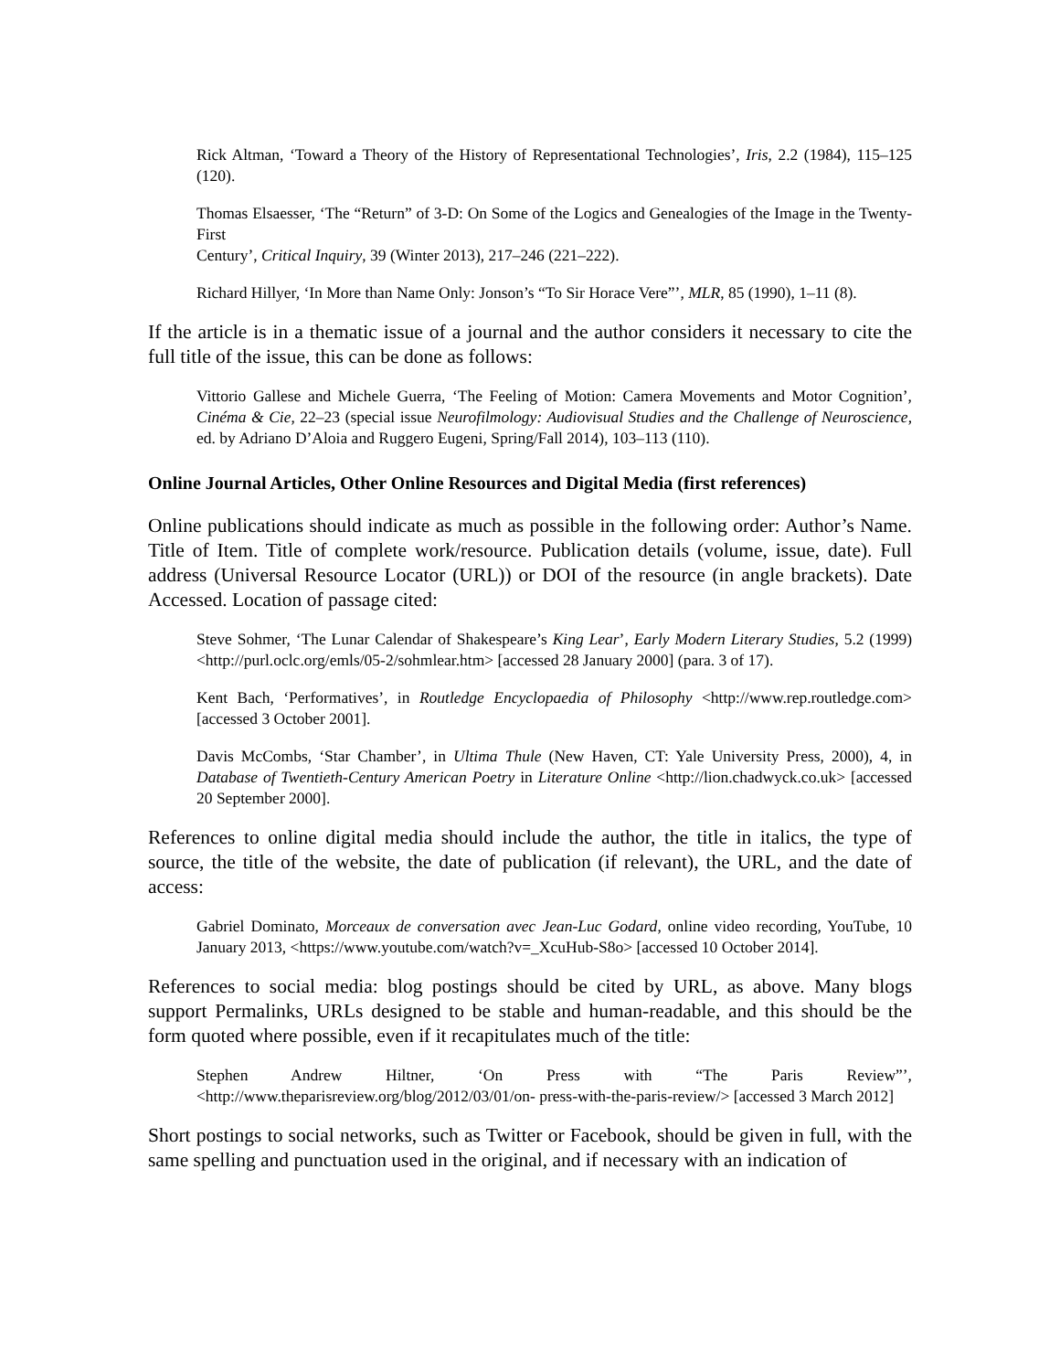Rick Altman, ‘Toward a Theory of the History of Representational Technologies’, Iris, 2.2 (1984), 115–125 (120).
Thomas Elsaesser, ‘The “Return” of 3-D: On Some of the Logics and Genealogies of the Image in the Twenty-First
Century’, Critical Inquiry, 39 (Winter 2013), 217–246 (221–222).
Richard Hillyer, ‘In More than Name Only: Jonson’s “To Sir Horace Vere”’, MLR, 85 (1990), 1–11 (8).
If the article is in a thematic issue of a journal and the author considers it necessary to cite the full title of the issue, this can be done as follows:
Vittorio Gallese and Michele Guerra, ‘The Feeling of Motion: Camera Movements and Motor Cognition’, Cinéma & Cie, 22–23 (special issue Neurofilmology: Audiovisual Studies and the Challenge of Neuroscience, ed. by Adriano D’Aloia and Ruggero Eugeni, Spring/Fall 2014), 103–113 (110).
Online Journal Articles, Other Online Resources and Digital Media (first references)
Online publications should indicate as much as possible in the following order: Author’s Name. Title of Item. Title of complete work/resource. Publication details (volume, issue, date). Full address (Universal Resource Locator (URL)) or DOI of the resource (in angle brackets). Date Accessed. Location of passage cited:
Steve Sohmer, ‘The Lunar Calendar of Shakespeare’s King Lear’, Early Modern Literary Studies, 5.2 (1999) <http://purl.oclc.org/emls/05-2/sohmlear.htm> [accessed 28 January 2000] (para. 3 of 17).
Kent Bach, ‘Performatives’, in Routledge Encyclopaedia of Philosophy <http://www.rep.routledge.com> [accessed 3 October 2001].
Davis McCombs, ‘Star Chamber’, in Ultima Thule (New Haven, CT: Yale University Press, 2000), 4, in Database of Twentieth-Century American Poetry in Literature Online <http://lion.chadwyck.co.uk> [accessed 20 September 2000].
References to online digital media should include the author, the title in italics, the type of source, the title of the website, the date of publication (if relevant), the URL, and the date of access:
Gabriel Dominato, Morceaux de conversation avec Jean-Luc Godard, online video recording, YouTube, 10 January 2013, <https://www.youtube.com/watch?v=_XcuHub-S8o> [accessed 10 October 2014].
References to social media: blog postings should be cited by URL, as above. Many blogs support Permalinks, URLs designed to be stable and human-readable, and this should be the form quoted where possible, even if it recapitulates much of the title:
Stephen Andrew Hiltner, ‘On Press with “The Paris Review”’, <http://www.theparisreview.org/blog/2012/03/01/on- press-with-the-paris-review/> [accessed 3 March 2012]
Short postings to social networks, such as Twitter or Facebook, should be given in full, with the same spelling and punctuation used in the original, and if necessary with an indication of